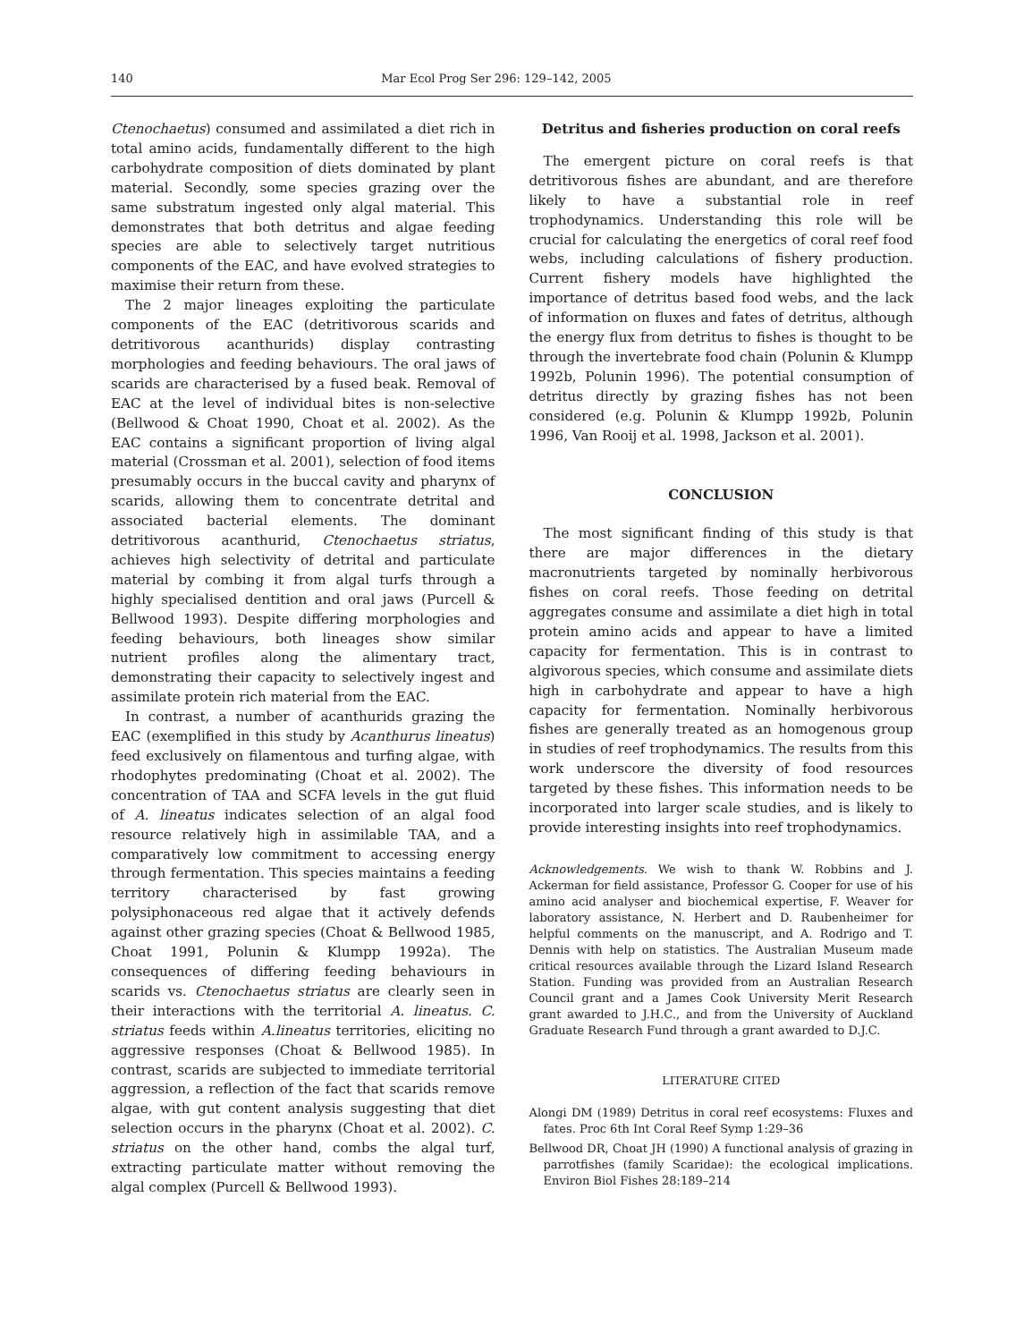140 Mar Ecol Prog Ser 296: 129–142, 2005
Ctenochaetus) consumed and assimilated a diet rich in total amino acids, fundamentally different to the high carbohydrate composition of diets dominated by plant material. Secondly, some species grazing over the same substratum ingested only algal material. This demonstrates that both detritus and algae feeding species are able to selectively target nutritious components of the EAC, and have evolved strategies to maximise their return from these.
The 2 major lineages exploiting the particulate components of the EAC (detritivorous scarids and detritivorous acanthurids) display contrasting morphologies and feeding behaviours. The oral jaws of scarids are characterised by a fused beak. Removal of EAC at the level of individual bites is non-selective (Bellwood & Choat 1990, Choat et al. 2002). As the EAC contains a significant proportion of living algal material (Crossman et al. 2001), selection of food items presumably occurs in the buccal cavity and pharynx of scarids, allowing them to concentrate detrital and associated bacterial elements. The dominant detritivorous acanthurid, Ctenochaetus striatus, achieves high selectivity of detrital and particulate material by combing it from algal turfs through a highly specialised dentition and oral jaws (Purcell & Bellwood 1993). Despite differing morphologies and feeding behaviours, both lineages show similar nutrient profiles along the alimentary tract, demonstrating their capacity to selectively ingest and assimilate protein rich material from the EAC.
In contrast, a number of acanthurids grazing the EAC (exemplified in this study by Acanthurus lineatus) feed exclusively on filamentous and turfing algae, with rhodophytes predominating (Choat et al. 2002). The concentration of TAA and SCFA levels in the gut fluid of A. lineatus indicates selection of an algal food resource relatively high in assimilable TAA, and a comparatively low commitment to accessing energy through fermentation. This species maintains a feeding territory characterised by fast growing polysiphonaceous red algae that it actively defends against other grazing species (Choat & Bellwood 1985, Choat 1991, Polunin & Klumpp 1992a). The consequences of differing feeding behaviours in scarids vs. Ctenochaetus striatus are clearly seen in their interactions with the territorial A. lineatus. C. striatus feeds within A.lineatus territories, eliciting no aggressive responses (Choat & Bellwood 1985). In contrast, scarids are subjected to immediate territorial aggression, a reflection of the fact that scarids remove algae, with gut content analysis suggesting that diet selection occurs in the pharynx (Choat et al. 2002). C. striatus on the other hand, combs the algal turf, extracting particulate matter without removing the algal complex (Purcell & Bellwood 1993).
Detritus and fisheries production on coral reefs
The emergent picture on coral reefs is that detritivorous fishes are abundant, and are therefore likely to have a substantial role in reef trophodynamics. Understanding this role will be crucial for calculating the energetics of coral reef food webs, including calculations of fishery production. Current fishery models have highlighted the importance of detritus based food webs, and the lack of information on fluxes and fates of detritus, although the energy flux from detritus to fishes is thought to be through the invertebrate food chain (Polunin & Klumpp 1992b, Polunin 1996). The potential consumption of detritus directly by grazing fishes has not been considered (e.g. Polunin & Klumpp 1992b, Polunin 1996, Van Rooij et al. 1998, Jackson et al. 2001).
CONCLUSION
The most significant finding of this study is that there are major differences in the dietary macronutrients targeted by nominally herbivorous fishes on coral reefs. Those feeding on detrital aggregates consume and assimilate a diet high in total protein amino acids and appear to have a limited capacity for fermentation. This is in contrast to algivorous species, which consume and assimilate diets high in carbohydrate and appear to have a high capacity for fermentation. Nominally herbivorous fishes are generally treated as an homogenous group in studies of reef trophodynamics. The results from this work underscore the diversity of food resources targeted by these fishes. This information needs to be incorporated into larger scale studies, and is likely to provide interesting insights into reef trophodynamics.
Acknowledgements. We wish to thank W. Robbins and J. Ackerman for field assistance, Professor G. Cooper for use of his amino acid analyser and biochemical expertise, F. Weaver for laboratory assistance, N. Herbert and D. Raubenheimer for helpful comments on the manuscript, and A. Rodrigo and T. Dennis with help on statistics. The Australian Museum made critical resources available through the Lizard Island Research Station. Funding was provided from an Australian Research Council grant and a James Cook University Merit Research grant awarded to J.H.C., and from the University of Auckland Graduate Research Fund through a grant awarded to D.J.C.
LITERATURE CITED
Alongi DM (1989) Detritus in coral reef ecosystems: Fluxes and fates. Proc 6th Int Coral Reef Symp 1:29–36
Bellwood DR, Choat JH (1990) A functional analysis of grazing in parrotfishes (family Scaridae): the ecological implications. Environ Biol Fishes 28:189–214